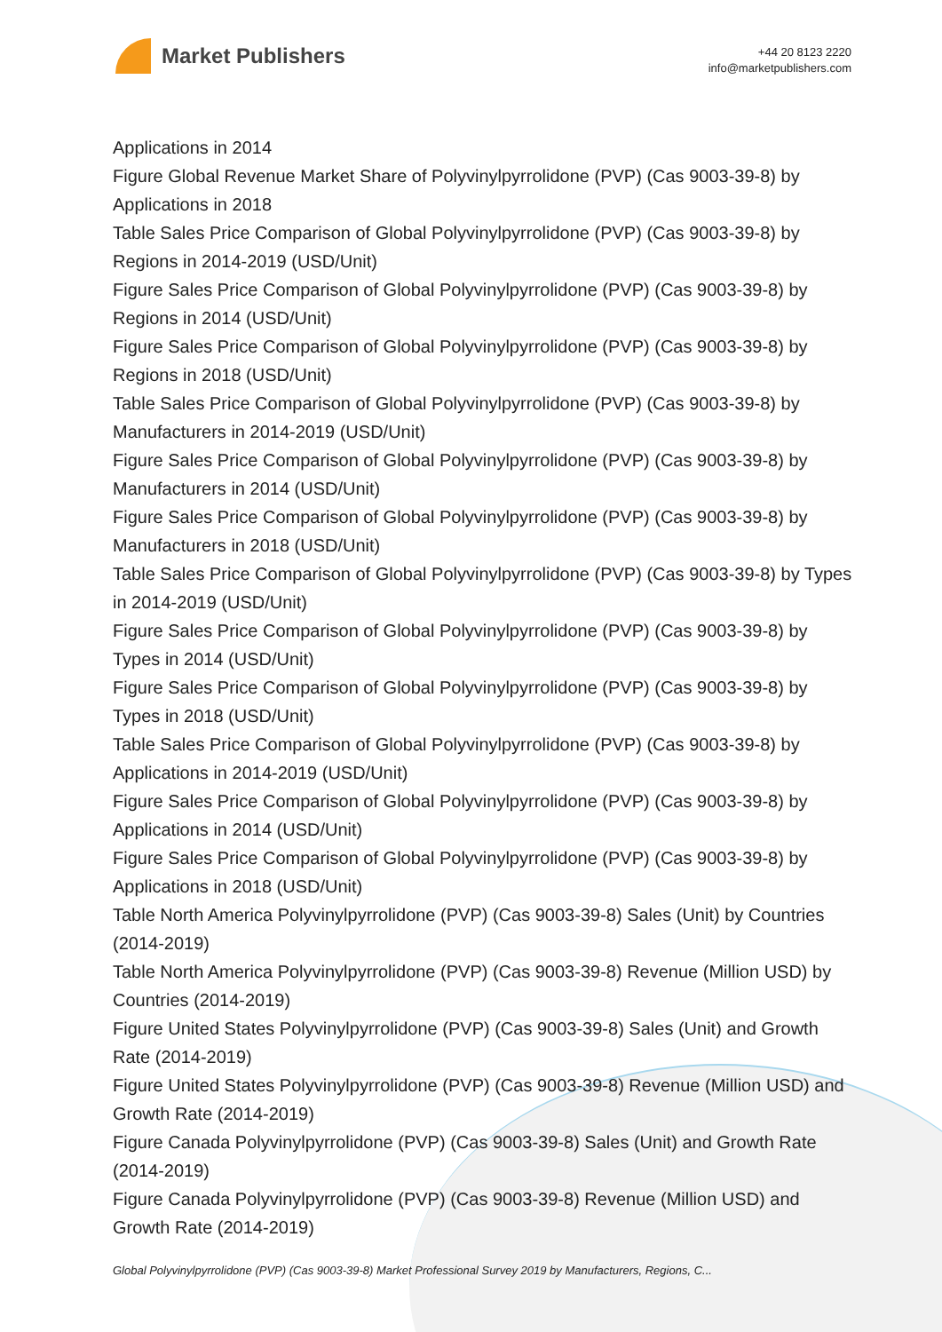Market Publishers
+44 20 8123 2220
info@marketpublishers.com
Applications in 2014
Figure Global Revenue Market Share of Polyvinylpyrrolidone (PVP) (Cas 9003-39-8) by Applications in 2018
Table Sales Price Comparison of Global Polyvinylpyrrolidone (PVP) (Cas 9003-39-8) by Regions in 2014-2019 (USD/Unit)
Figure Sales Price Comparison of Global Polyvinylpyrrolidone (PVP) (Cas 9003-39-8) by Regions in 2014 (USD/Unit)
Figure Sales Price Comparison of Global Polyvinylpyrrolidone (PVP) (Cas 9003-39-8) by Regions in 2018 (USD/Unit)
Table Sales Price Comparison of Global Polyvinylpyrrolidone (PVP) (Cas 9003-39-8) by Manufacturers in 2014-2019 (USD/Unit)
Figure Sales Price Comparison of Global Polyvinylpyrrolidone (PVP) (Cas 9003-39-8) by Manufacturers in 2014 (USD/Unit)
Figure Sales Price Comparison of Global Polyvinylpyrrolidone (PVP) (Cas 9003-39-8) by Manufacturers in 2018 (USD/Unit)
Table Sales Price Comparison of Global Polyvinylpyrrolidone (PVP) (Cas 9003-39-8) by Types in 2014-2019 (USD/Unit)
Figure Sales Price Comparison of Global Polyvinylpyrrolidone (PVP) (Cas 9003-39-8) by Types in 2014 (USD/Unit)
Figure Sales Price Comparison of Global Polyvinylpyrrolidone (PVP) (Cas 9003-39-8) by Types in 2018 (USD/Unit)
Table Sales Price Comparison of Global Polyvinylpyrrolidone (PVP) (Cas 9003-39-8) by Applications in 2014-2019 (USD/Unit)
Figure Sales Price Comparison of Global Polyvinylpyrrolidone (PVP) (Cas 9003-39-8) by Applications in 2014 (USD/Unit)
Figure Sales Price Comparison of Global Polyvinylpyrrolidone (PVP) (Cas 9003-39-8) by Applications in 2018 (USD/Unit)
Table North America Polyvinylpyrrolidone (PVP) (Cas 9003-39-8) Sales (Unit) by Countries (2014-2019)
Table North America Polyvinylpyrrolidone (PVP) (Cas 9003-39-8) Revenue (Million USD) by Countries (2014-2019)
Figure United States Polyvinylpyrrolidone (PVP) (Cas 9003-39-8) Sales (Unit) and Growth Rate (2014-2019)
Figure United States Polyvinylpyrrolidone (PVP) (Cas 9003-39-8) Revenue (Million USD) and Growth Rate (2014-2019)
Figure Canada Polyvinylpyrrolidone (PVP) (Cas 9003-39-8) Sales (Unit) and Growth Rate (2014-2019)
Figure Canada Polyvinylpyrrolidone (PVP) (Cas 9003-39-8) Revenue (Million USD) and Growth Rate (2014-2019)
Global Polyvinylpyrrolidone (PVP) (Cas 9003-39-8) Market Professional Survey 2019 by Manufacturers, Regions, C...